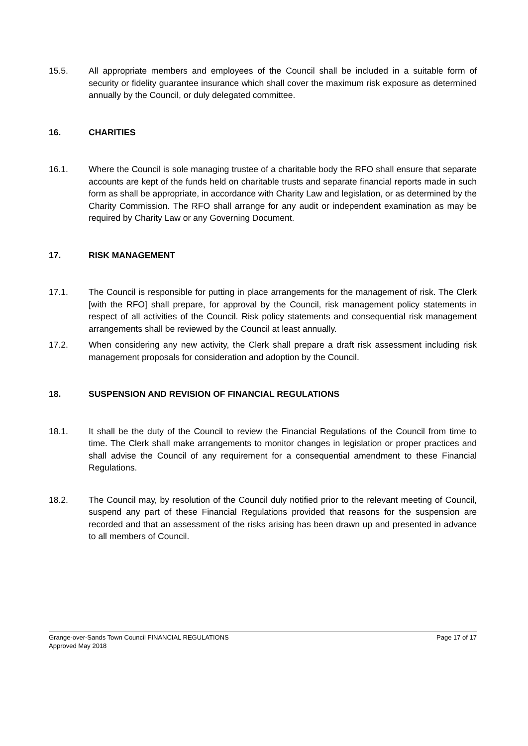15.5. All appropriate members and employees of the Council shall be included in a suitable form of security or fidelity guarantee insurance which shall cover the maximum risk exposure as determined annually by the Council, or duly delegated committee.
16. CHARITIES
16.1. Where the Council is sole managing trustee of a charitable body the RFO shall ensure that separate accounts are kept of the funds held on charitable trusts and separate financial reports made in such form as shall be appropriate, in accordance with Charity Law and legislation, or as determined by the Charity Commission. The RFO shall arrange for any audit or independent examination as may be required by Charity Law or any Governing Document.
17. RISK MANAGEMENT
17.1. The Council is responsible for putting in place arrangements for the management of risk. The Clerk [with the RFO] shall prepare, for approval by the Council, risk management policy statements in respect of all activities of the Council. Risk policy statements and consequential risk management arrangements shall be reviewed by the Council at least annually.
17.2. When considering any new activity, the Clerk shall prepare a draft risk assessment including risk management proposals for consideration and adoption by the Council.
18. SUSPENSION AND REVISION OF FINANCIAL REGULATIONS
18.1. It shall be the duty of the Council to review the Financial Regulations of the Council from time to time. The Clerk shall make arrangements to monitor changes in legislation or proper practices and shall advise the Council of any requirement for a consequential amendment to these Financial Regulations.
18.2. The Council may, by resolution of the Council duly notified prior to the relevant meeting of Council, suspend any part of these Financial Regulations provided that reasons for the suspension are recorded and that an assessment of the risks arising has been drawn up and presented in advance to all members of Council.
Grange-over-Sands Town Council FINANCIAL REGULATIONS Page 17 of 17
Approved May 2018